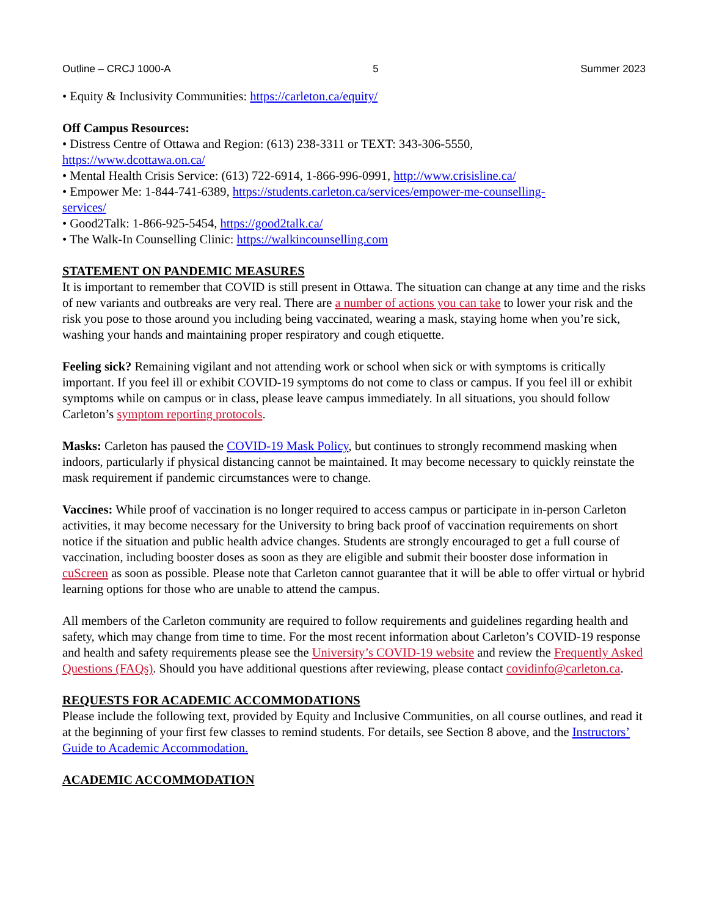Outline – CRCJ 1000-A 5 Summer 2023
• Equity & Inclusivity Communities: https://carleton.ca/equity/
Off Campus Resources:
• Distress Centre of Ottawa and Region: (613) 238-3311 or TEXT: 343-306-5550,
https://www.dcottawa.on.ca/
• Mental Health Crisis Service: (613) 722-6914, 1-866-996-0991, http://www.crisisline.ca/
• Empower Me: 1-844-741-6389, https://students.carleton.ca/services/empower-me-counselling-
services/
• Good2Talk: 1-866-925-5454, https://good2talk.ca/
• The Walk-In Counselling Clinic: https://walkincounselling.com
STATEMENT ON PANDEMIC MEASURES
It is important to remember that COVID is still present in Ottawa. The situation can change at any time and the risks of new variants and outbreaks are very real. There are a number of actions you can take to lower your risk and the risk you pose to those around you including being vaccinated, wearing a mask, staying home when you’re sick, washing your hands and maintaining proper respiratory and cough etiquette.
Feeling sick? Remaining vigilant and not attending work or school when sick or with symptoms is critically important. If you feel ill or exhibit COVID-19 symptoms do not come to class or campus. If you feel ill or exhibit symptoms while on campus or in class, please leave campus immediately. In all situations, you should follow Carleton’s symptom reporting protocols.
Masks: Carleton has paused the COVID-19 Mask Policy, but continues to strongly recommend masking when indoors, particularly if physical distancing cannot be maintained. It may become necessary to quickly reinstate the mask requirement if pandemic circumstances were to change.
Vaccines: While proof of vaccination is no longer required to access campus or participate in in-person Carleton activities, it may become necessary for the University to bring back proof of vaccination requirements on short notice if the situation and public health advice changes. Students are strongly encouraged to get a full course of vaccination, including booster doses as soon as they are eligible and submit their booster dose information in cuScreen as soon as possible. Please note that Carleton cannot guarantee that it will be able to offer virtual or hybrid learning options for those who are unable to attend the campus.
All members of the Carleton community are required to follow requirements and guidelines regarding health and safety, which may change from time to time. For the most recent information about Carleton’s COVID-19 response and health and safety requirements please see the University’s COVID-19 website and review the Frequently Asked Questions (FAQs). Should you have additional questions after reviewing, please contact covidinfo@carleton.ca.
REQUESTS FOR ACADEMIC ACCOMMODATIONS
Please include the following text, provided by Equity and Inclusive Communities, on all course outlines, and read it at the beginning of your first few classes to remind students. For details, see Section 8 above, and the Instructors’ Guide to Academic Accommodation.
ACADEMIC ACCOMMODATION